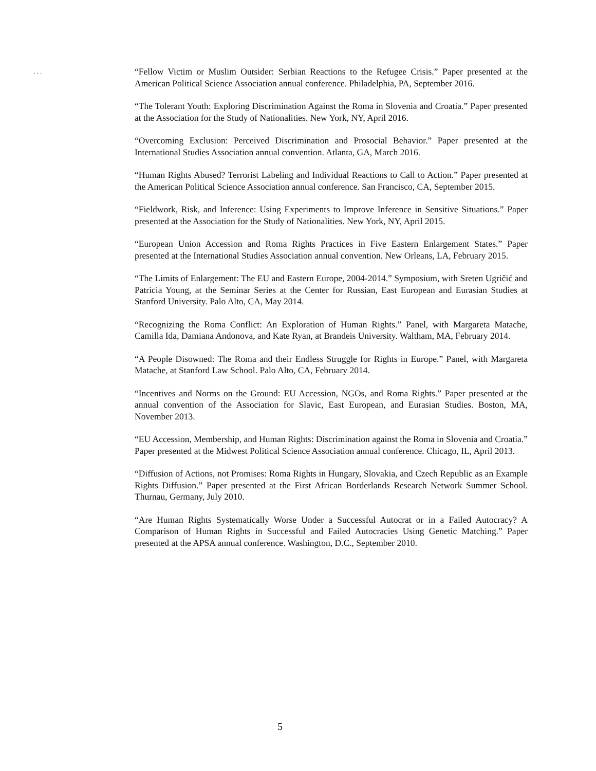. . .
“Fellow Victim or Muslim Outsider: Serbian Reactions to the Refugee Crisis.” Paper presented at the American Political Science Association annual conference. Philadelphia, PA, September 2016.
“The Tolerant Youth: Exploring Discrimination Against the Roma in Slovenia and Croatia.” Paper presented at the Association for the Study of Nationalities. New York, NY, April 2016.
“Overcoming Exclusion: Perceived Discrimination and Prosocial Behavior.” Paper presented at the International Studies Association annual convention. Atlanta, GA, March 2016.
“Human Rights Abused? Terrorist Labeling and Individual Reactions to Call to Action.” Paper presented at the American Political Science Association annual conference. San Francisco, CA, September 2015.
“Fieldwork, Risk, and Inference: Using Experiments to Improve Inference in Sensitive Situations.” Paper presented at the Association for the Study of Nationalities. New York, NY, April 2015.
“European Union Accession and Roma Rights Practices in Five Eastern Enlargement States.” Paper presented at the International Studies Association annual convention. New Orleans, LA, February 2015.
“The Limits of Enlargement: The EU and Eastern Europe, 2004-2014.” Symposium, with Sreten Ugričić and Patricia Young, at the Seminar Series at the Center for Russian, East European and Eurasian Studies at Stanford University. Palo Alto, CA, May 2014.
“Recognizing the Roma Conflict: An Exploration of Human Rights.” Panel, with Margareta Matache, Camilla Ida, Damiana Andonova, and Kate Ryan, at Brandeis University. Waltham, MA, February 2014.
“A People Disowned: The Roma and their Endless Struggle for Rights in Europe.” Panel, with Margareta Matache, at Stanford Law School. Palo Alto, CA, February 2014.
“Incentives and Norms on the Ground: EU Accession, NGOs, and Roma Rights.” Paper presented at the annual convention of the Association for Slavic, East European, and Eurasian Studies. Boston, MA, November 2013.
“EU Accession, Membership, and Human Rights: Discrimination against the Roma in Slovenia and Croatia.” Paper presented at the Midwest Political Science Association annual conference. Chicago, IL, April 2013.
“Diffusion of Actions, not Promises: Roma Rights in Hungary, Slovakia, and Czech Republic as an Example Rights Diffusion.” Paper presented at the First African Borderlands Research Network Summer School. Thurnau, Germany, July 2010.
“Are Human Rights Systematically Worse Under a Successful Autocrat or in a Failed Autocracy? A Comparison of Human Rights in Successful and Failed Autocracies Using Genetic Matching.” Paper presented at the APSA annual conference. Washington, D.C., September 2010.
5